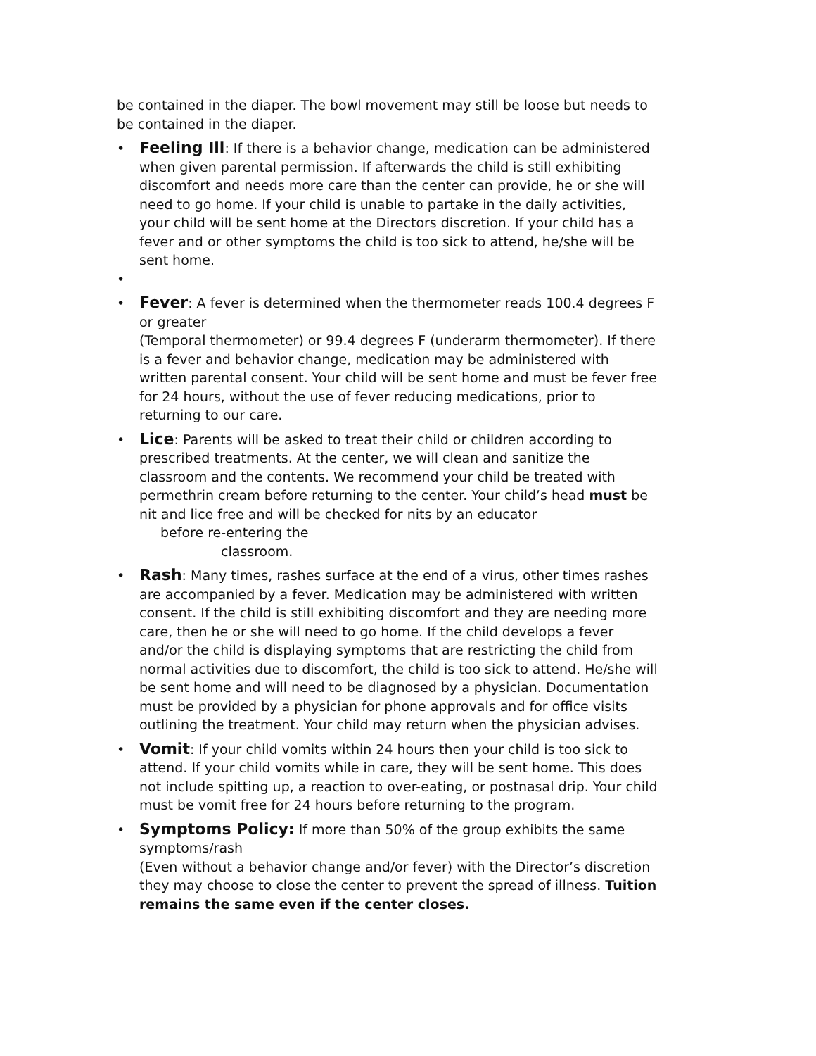be contained in the diaper. The bowl movement may still be loose but needs to be contained in the diaper.
•
Feeling Ill: If there is a behavior change, medication can be administered when given parental permission. If afterwards the child is still exhibiting discomfort and needs more care than the center can provide, he or she will need to go home. If your child is unable to partake in the daily activities, your child will be sent home at the Directors discretion. If your child has a fever and or other symptoms the child is too sick to attend, he/she will be sent home.
•
•
Fever: A fever is determined when the thermometer reads 100.4 degrees F or greater
(Temporal thermometer) or 99.4 degrees F (underarm thermometer). If there is a fever and behavior change, medication may be administered with written parental consent. Your child will be sent home and must be fever free for 24 hours, without the use of fever reducing medications, prior to returning to our care.
•
Lice: Parents will be asked to treat their child or children according to prescribed treatments. At the center, we will clean and sanitize the classroom and the contents. We recommend your child be treated with permethrin cream before returning to the center. Your child’s head must be nit and lice free and will be checked for nits by an educator
before re-entering the
classroom.
•
Rash: Many times, rashes surface at the end of a virus, other times rashes are accompanied by a fever. Medication may be administered with written consent. If the child is still exhibiting discomfort and they are needing more care, then he or she will need to go home. If the child develops a fever and/or the child is displaying symptoms that are restricting the child from normal activities due to discomfort, the child is too sick to attend. He/she will be sent home and will need to be diagnosed by a physician. Documentation must be provided by a physician for phone approvals and for office visits outlining the treatment. Your child may return when the physician advises.
•
Vomit: If your child vomits within 24 hours then your child is too sick to attend. If your child vomits while in care, they will be sent home. This does not include spitting up, a reaction to over-eating, or postnasal drip. Your child must be vomit free for 24 hours before returning to the program.
•
Symptoms Policy: If more than 50% of the group exhibits the same symptoms/rash
(Even without a behavior change and/or fever) with the Director’s discretion they may choose to close the center to prevent the spread of illness. Tuition remains the same even if the center closes.